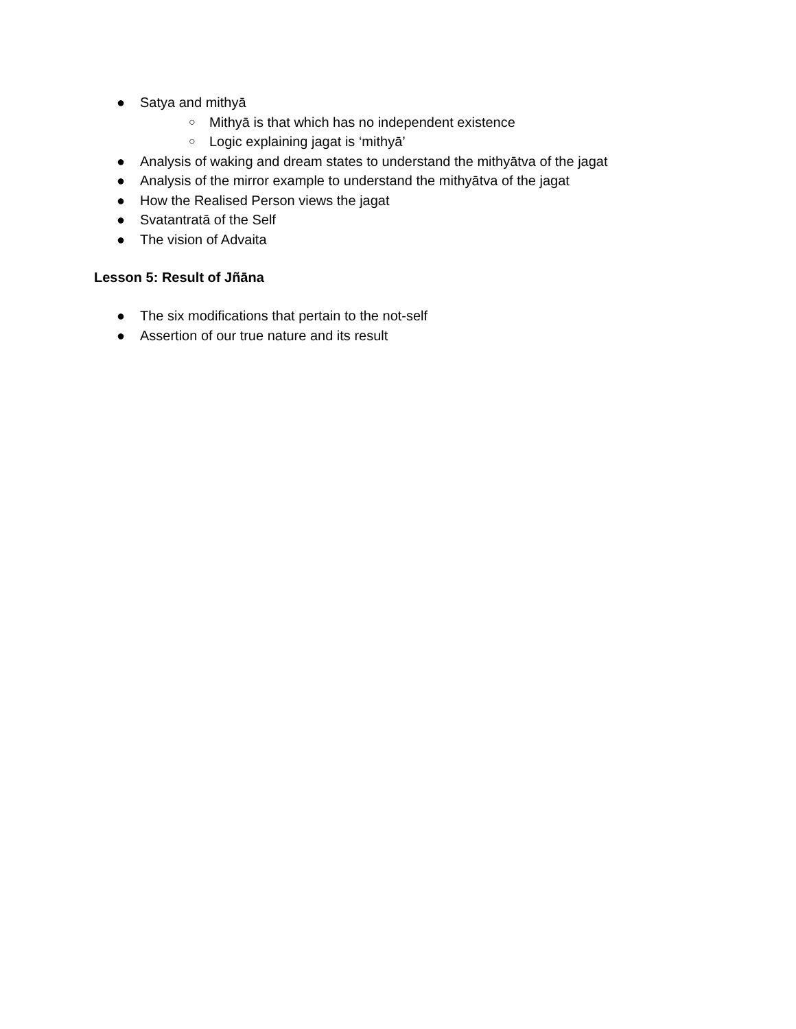● Satya and mithyā
○ Mithyā is that which has no independent existence
○ Logic explaining jagat is ‘mithyā’
● Analysis of waking and dream states to understand the mithyātva of the jagat
● Analysis of the mirror example to understand the mithyātva of the jagat
● How the Realised Person views the jagat
● Svatantratā of the Self
● The vision of Advaita
Lesson 5: Result of Jñāna
● The six modifications that pertain to the not-self
● Assertion of our true nature and its result